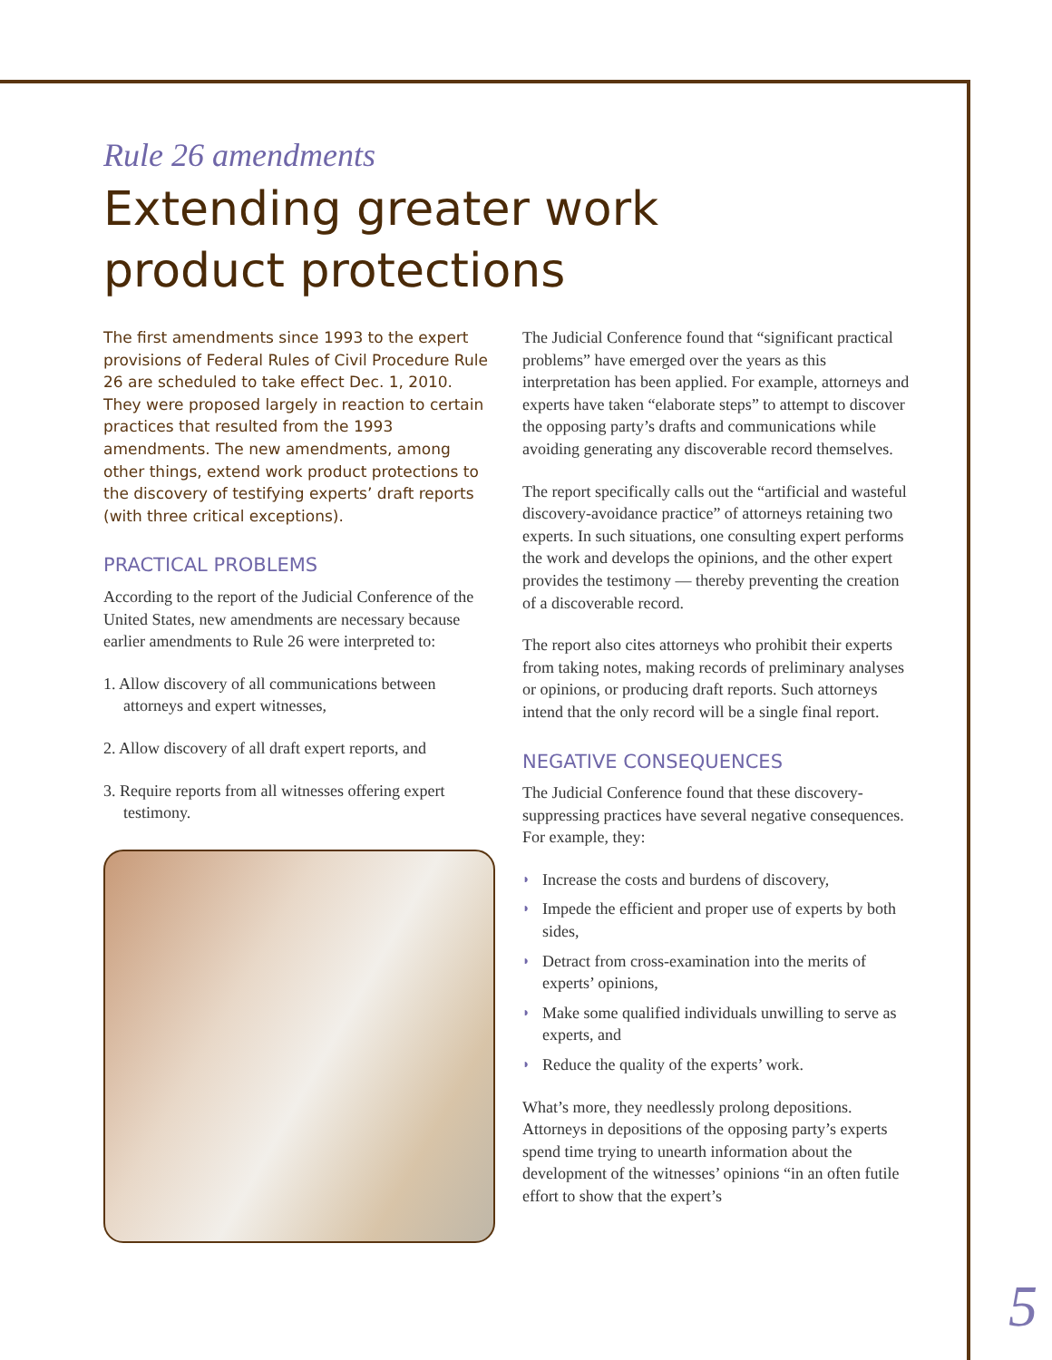Rule 26 amendments
Extending greater work
product protections
The first amendments since 1993 to the expert provisions of Federal Rules of Civil Procedure Rule 26 are scheduled to take effect Dec. 1, 2010. They were proposed largely in reaction to certain practices that resulted from the 1993 amendments. The new amendments, among other things, extend work product protections to the discovery of testifying experts’ draft reports (with three critical exceptions).
PRACTICAL PROBLEMS
According to the report of the Judicial Conference of the United States, new amendments are necessary because earlier amendments to Rule 26 were interpreted to:
1. Allow discovery of all communications between attorneys and expert witnesses,
2. Allow discovery of all draft expert reports, and
3. Require reports from all witnesses offering expert testimony.
The Judicial Conference found that “significant practical problems” have emerged over the years as this interpretation has been applied. For example, attorneys and experts have taken “elaborate steps” to attempt to discover the opposing party’s drafts and communications while avoiding generating any discoverable record themselves.
The report specifically calls out the “artificial and wasteful discovery-avoidance practice” of attorneys retaining two experts. In such situations, one consulting expert performs the work and develops the opinions, and the other expert provides the testimony — thereby preventing the creation of a discoverable record.
The report also cites attorneys who prohibit their experts from taking notes, making records of preliminary analyses or opinions, or producing draft reports. Such attorneys intend that the only record will be a single final report.
NEGATIVE CONSEQUENCES
The Judicial Conference found that these discovery-suppressing practices have several negative consequences. For example, they:
◗ Increase the costs and burdens of discovery,
◗ Impede the efficient and proper use of experts by both sides,
◗ Detract from cross-examination into the merits of experts’ opinions,
◗ Make some qualified individuals unwilling to serve as experts, and
◗ Reduce the quality of the experts’ work.
What’s more, they needlessly prolong depositions. Attorneys in depositions of the opposing party’s experts spend time trying to unearth information about the development of the witnesses’ opinions “in an often futile effort to show that the expert’s
5